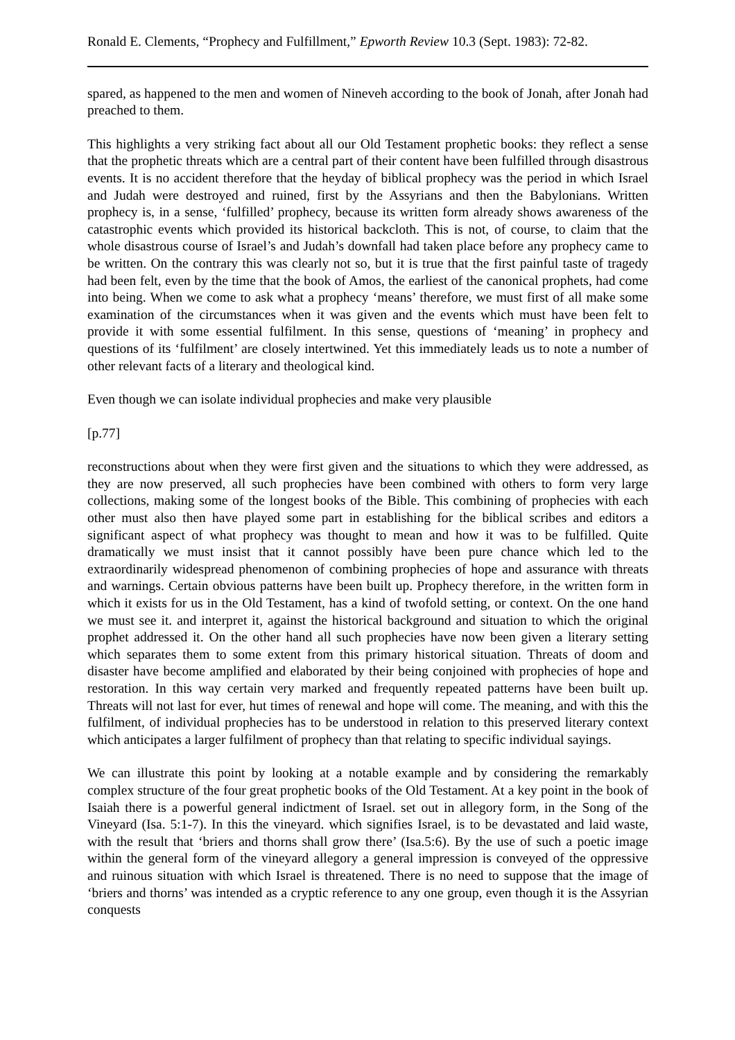Ronald E. Clements, “Prophecy and Fulfillment,” Epworth Review 10.3 (Sept. 1983): 72-82.
spared, as happened to the men and women of Nineveh according to the book of Jonah, after Jonah had preached to them.
This highlights a very striking fact about all our Old Testament prophetic books: they reflect a sense that the prophetic threats which are a central part of their content have been fulfilled through disastrous events. It is no accident therefore that the heyday of biblical prophecy was the period in which Israel and Judah were destroyed and ruined, first by the Assyrians and then the Babylonians. Written prophecy is, in a sense, ‘fulfilled’ prophecy, because its written form already shows awareness of the catastrophic events which provided its historical backcloth. This is not, of course, to claim that the whole disastrous course of Israel’s and Judah’s downfall had taken place before any prophecy came to be written. On the contrary this was clearly not so, but it is true that the first painful taste of tragedy had been felt, even by the time that the book of Amos, the earliest of the canonical prophets, had come into being. When we come to ask what a prophecy ‘means’ therefore, we must first of all make some examination of the circumstances when it was given and the events which must have been felt to provide it with some essential fulfilment. In this sense, questions of ‘meaning’ in prophecy and questions of its ‘fulfilment’ are closely intertwined. Yet this immediately leads us to note a number of other relevant facts of a literary and theological kind.
Even though we can isolate individual prophecies and make very plausible
[p.77]
reconstructions about when they were first given and the situations to which they were addressed, as they are now preserved, all such prophecies have been combined with others to form very large collections, making some of the longest books of the Bible. This combining of prophecies with each other must also then have played some part in establishing for the biblical scribes and editors a significant aspect of what prophecy was thought to mean and how it was to be fulfilled. Quite dramatically we must insist that it cannot possibly have been pure chance which led to the extraordinarily widespread phenomenon of combining prophecies of hope and assurance with threats and warnings. Certain obvious patterns have been built up. Prophecy therefore, in the written form in which it exists for us in the Old Testament, has a kind of twofold setting, or context. On the one hand we must see it. and interpret it, against the historical background and situation to which the original prophet addressed it. On the other hand all such prophecies have now been given a literary setting which separates them to some extent from this primary historical situation. Threats of doom and disaster have become amplified and elaborated by their being conjoined with prophecies of hope and restoration. In this way certain very marked and frequently repeated patterns have been built up. Threats will not last for ever, hut times of renewal and hope will come. The meaning, and with this the fulfilment, of individual prophecies has to be understood in relation to this preserved literary context which anticipates a larger fulfilment of prophecy than that relating to specific individual sayings.
We can illustrate this point by looking at a notable example and by considering the remarkably complex structure of the four great prophetic books of the Old Testament. At a key point in the book of Isaiah there is a powerful general indictment of Israel. set out in allegory form, in the Song of the Vineyard (Isa. 5:1-7). In this the vineyard. which signifies Israel, is to be devastated and laid waste, with the result that ‘briers and thorns shall grow there’ (Isa.5:6). By the use of such a poetic image within the general form of the vineyard allegory a general impression is conveyed of the oppressive and ruinous situation with which Israel is threatened. There is no need to suppose that the image of ‘briers and thorns’ was intended as a cryptic reference to any one group, even though it is the Assyrian conquests